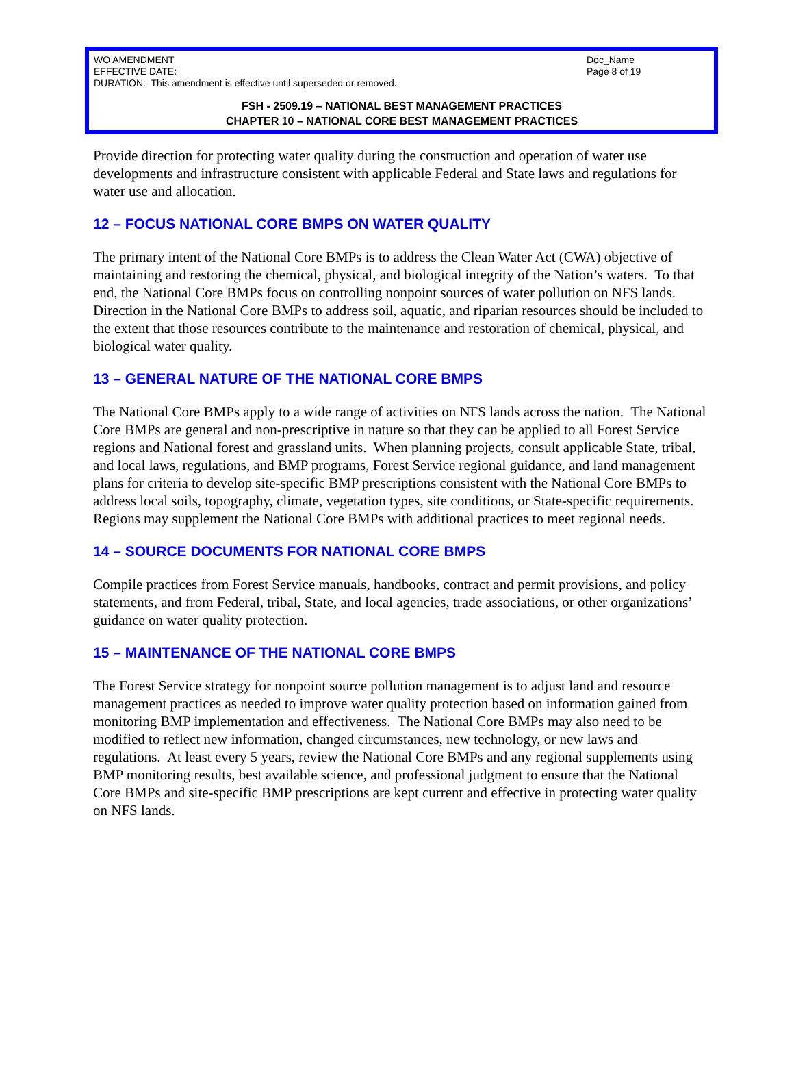WO AMENDMENT Doc_Name
EFFECTIVE DATE: Page 8 of 19
DURATION: This amendment is effective until superseded or removed.
FSH - 2509.19 – NATIONAL BEST MANAGEMENT PRACTICES
CHAPTER 10 – NATIONAL CORE BEST MANAGEMENT PRACTICES
Provide direction for protecting water quality during the construction and operation of water use developments and infrastructure consistent with applicable Federal and State laws and regulations for water use and allocation.
12 – FOCUS NATIONAL CORE BMPS ON WATER QUALITY
The primary intent of the National Core BMPs is to address the Clean Water Act (CWA) objective of maintaining and restoring the chemical, physical, and biological integrity of the Nation’s waters. To that end, the National Core BMPs focus on controlling nonpoint sources of water pollution on NFS lands. Direction in the National Core BMPs to address soil, aquatic, and riparian resources should be included to the extent that those resources contribute to the maintenance and restoration of chemical, physical, and biological water quality.
13 – GENERAL NATURE OF THE NATIONAL CORE BMPS
The National Core BMPs apply to a wide range of activities on NFS lands across the nation. The National Core BMPs are general and non-prescriptive in nature so that they can be applied to all Forest Service regions and National forest and grassland units. When planning projects, consult applicable State, tribal, and local laws, regulations, and BMP programs, Forest Service regional guidance, and land management plans for criteria to develop site-specific BMP prescriptions consistent with the National Core BMPs to address local soils, topography, climate, vegetation types, site conditions, or State-specific requirements. Regions may supplement the National Core BMPs with additional practices to meet regional needs.
14 – SOURCE DOCUMENTS FOR NATIONAL CORE BMPS
Compile practices from Forest Service manuals, handbooks, contract and permit provisions, and policy statements, and from Federal, tribal, State, and local agencies, trade associations, or other organizations’ guidance on water quality protection.
15 – MAINTENANCE OF THE NATIONAL CORE BMPS
The Forest Service strategy for nonpoint source pollution management is to adjust land and resource management practices as needed to improve water quality protection based on information gained from monitoring BMP implementation and effectiveness. The National Core BMPs may also need to be modified to reflect new information, changed circumstances, new technology, or new laws and regulations. At least every 5 years, review the National Core BMPs and any regional supplements using BMP monitoring results, best available science, and professional judgment to ensure that the National Core BMPs and site-specific BMP prescriptions are kept current and effective in protecting water quality on NFS lands.